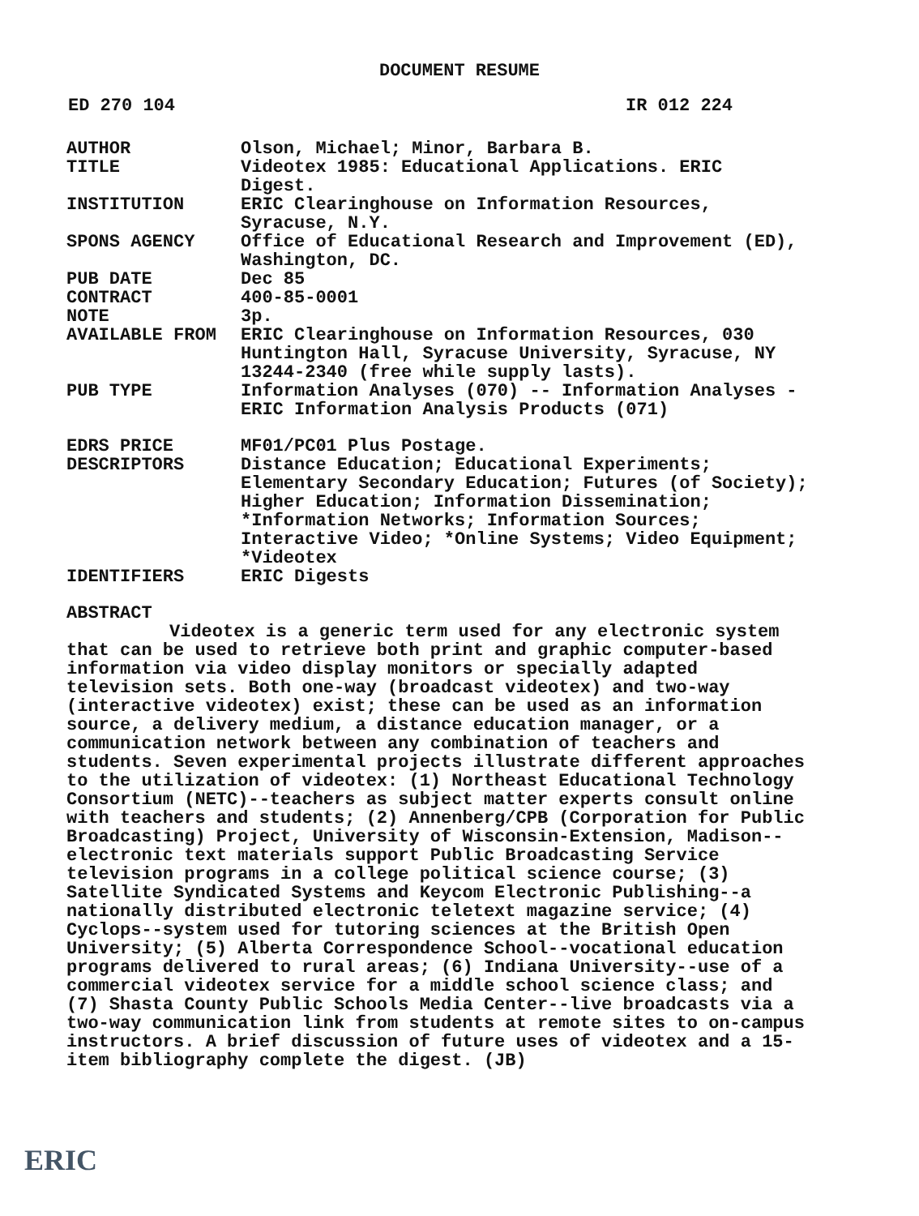DOCUMENT RESUME
ED 270 104 IR 012 224
| AUTHOR | Olson, Michael; Minor, Barbara B. |
| TITLE | Videotex 1985: Educational Applications. ERIC Digest. |
| INSTITUTION | ERIC Clearinghouse on Information Resources, Syracuse, N.Y. |
| SPONS AGENCY | Office of Educational Research and Improvement (ED), Washington, DC. |
| PUB DATE | Dec 85 |
| CONTRACT | 400-85-0001 |
| NOTE | 3p. |
| AVAILABLE FROM | ERIC Clearinghouse on Information Resources, 030 Huntington Hall, Syracuse University, Syracuse, NY 13244-2340 (free while supply lasts). |
| PUB TYPE | Information Analyses (070) -- Information Analyses - ERIC Information Analysis Products (071) |
| EDRS PRICE | MF01/PC01 Plus Postage. |
| DESCRIPTORS | Distance Education; Educational Experiments; Elementary Secondary Education; Futures (of Society); Higher Education; Information Dissemination; *Information Networks; Information Sources; Interactive Video; *Online Systems; Video Equipment; *Videotex |
| IDENTIFIERS | ERIC Digests |
ABSTRACT
Videotex is a generic term used for any electronic system that can be used to retrieve both print and graphic computer-based information via video display monitors or specially adapted television sets. Both one-way (broadcast videotex) and two-way (interactive videotex) exist; these can be used as an information source, a delivery medium, a distance education manager, or a communication network between any combination of teachers and students. Seven experimental projects illustrate different approaches to the utilization of videotex: (1) Northeast Educational Technology Consortium (NETC)--teachers as subject matter experts consult online with teachers and students; (2) Annenberg/CPB (Corporation for Public Broadcasting) Project, University of Wisconsin-Extension, Madison--electronic text materials support Public Broadcasting Service television programs in a college political science course; (3) Satellite Syndicated Systems and Keycom Electronic Publishing--a nationally distributed electronic teletext magazine service; (4) Cyclops--system used for tutoring sciences at the British Open University; (5) Alberta Correspondence School--vocational education programs delivered to rural areas; (6) Indiana University--use of a commercial videotex service for a middle school science class; and (7) Shasta County Public Schools Media Center--live broadcasts via a two-way communication link from students at remote sites to on-campus instructors. A brief discussion of future uses of videotex and a 15-item bibliography complete the digest. (JB)
ERIC